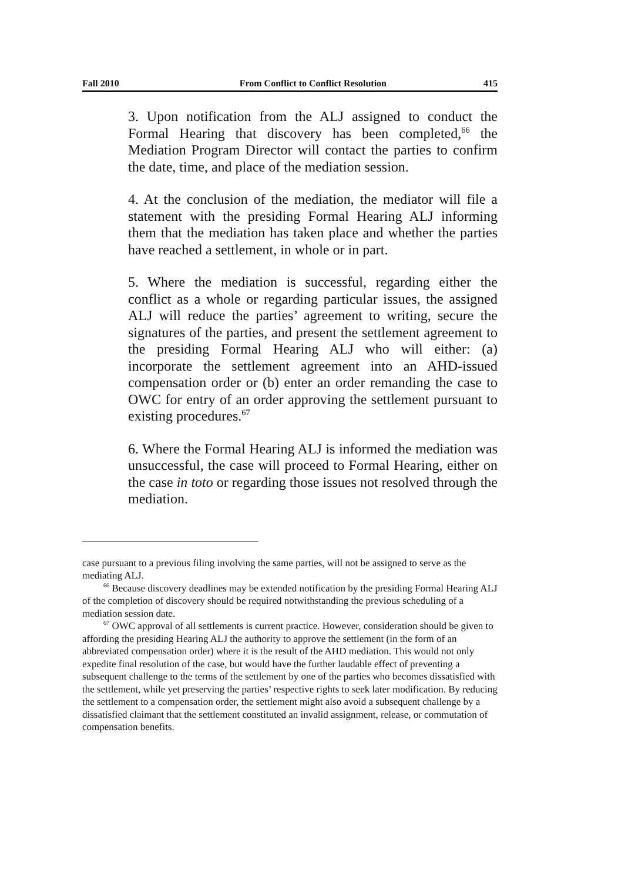Fall 2010 From Conflict to Conflict Resolution 415
3. Upon notification from the ALJ assigned to conduct the Formal Hearing that discovery has been completed,<sup>66</sup> the Mediation Program Director will contact the parties to confirm the date, time, and place of the mediation session.
4. At the conclusion of the mediation, the mediator will file a statement with the presiding Formal Hearing ALJ informing them that the mediation has taken place and whether the parties have reached a settlement, in whole or in part.
5. Where the mediation is successful, regarding either the conflict as a whole or regarding particular issues, the assigned ALJ will reduce the parties’ agreement to writing, secure the signatures of the parties, and present the settlement agreement to the presiding Formal Hearing ALJ who will either: (a) incorporate the settlement agreement into an AHD-issued compensation order or (b) enter an order remanding the case to OWC for entry of an order approving the settlement pursuant to existing procedures.<sup>67</sup>
6. Where the Formal Hearing ALJ is informed the mediation was unsuccessful, the case will proceed to Formal Hearing, either on the case in toto or regarding those issues not resolved through the mediation.
case pursuant to a previous filing involving the same parties, will not be assigned to serve as the mediating ALJ.
<sup>66</sup> Because discovery deadlines may be extended notification by the presiding Formal Hearing ALJ of the completion of discovery should be required notwithstanding the previous scheduling of a mediation session date.
<sup>67</sup> OWC approval of all settlements is current practice. However, consideration should be given to affording the presiding Hearing ALJ the authority to approve the settlement (in the form of an abbreviated compensation order) where it is the result of the AHD mediation. This would not only expedite final resolution of the case, but would have the further laudable effect of preventing a subsequent challenge to the terms of the settlement by one of the parties who becomes dissatisfied with the settlement, while yet preserving the parties’ respective rights to seek later modification. By reducing the settlement to a compensation order, the settlement might also avoid a subsequent challenge by a dissatisfied claimant that the settlement constituted an invalid assignment, release, or commutation of compensation benefits.